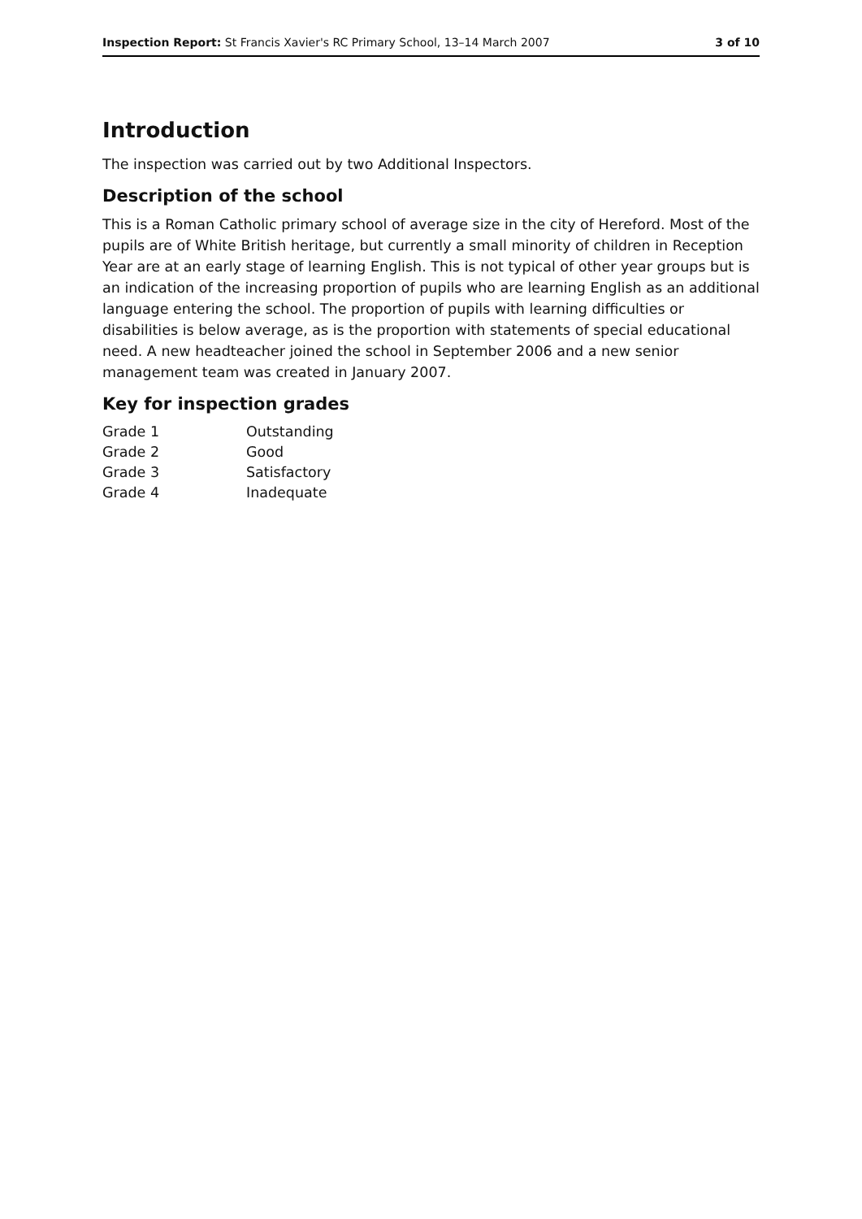Inspection Report: St Francis Xavier's RC Primary School, 13–14 March 2007 3 of 10
Introduction
The inspection was carried out by two Additional Inspectors.
Description of the school
This is a Roman Catholic primary school of average size in the city of Hereford. Most of the pupils are of White British heritage, but currently a small minority of children in Reception Year are at an early stage of learning English. This is not typical of other year groups but is an indication of the increasing proportion of pupils who are learning English as an additional language entering the school. The proportion of pupils with learning difficulties or disabilities is below average, as is the proportion with statements of special educational need. A new headteacher joined the school in September 2006 and a new senior management team was created in January 2007.
Key for inspection grades
| Grade 1 | Outstanding |
| Grade 2 | Good |
| Grade 3 | Satisfactory |
| Grade 4 | Inadequate |